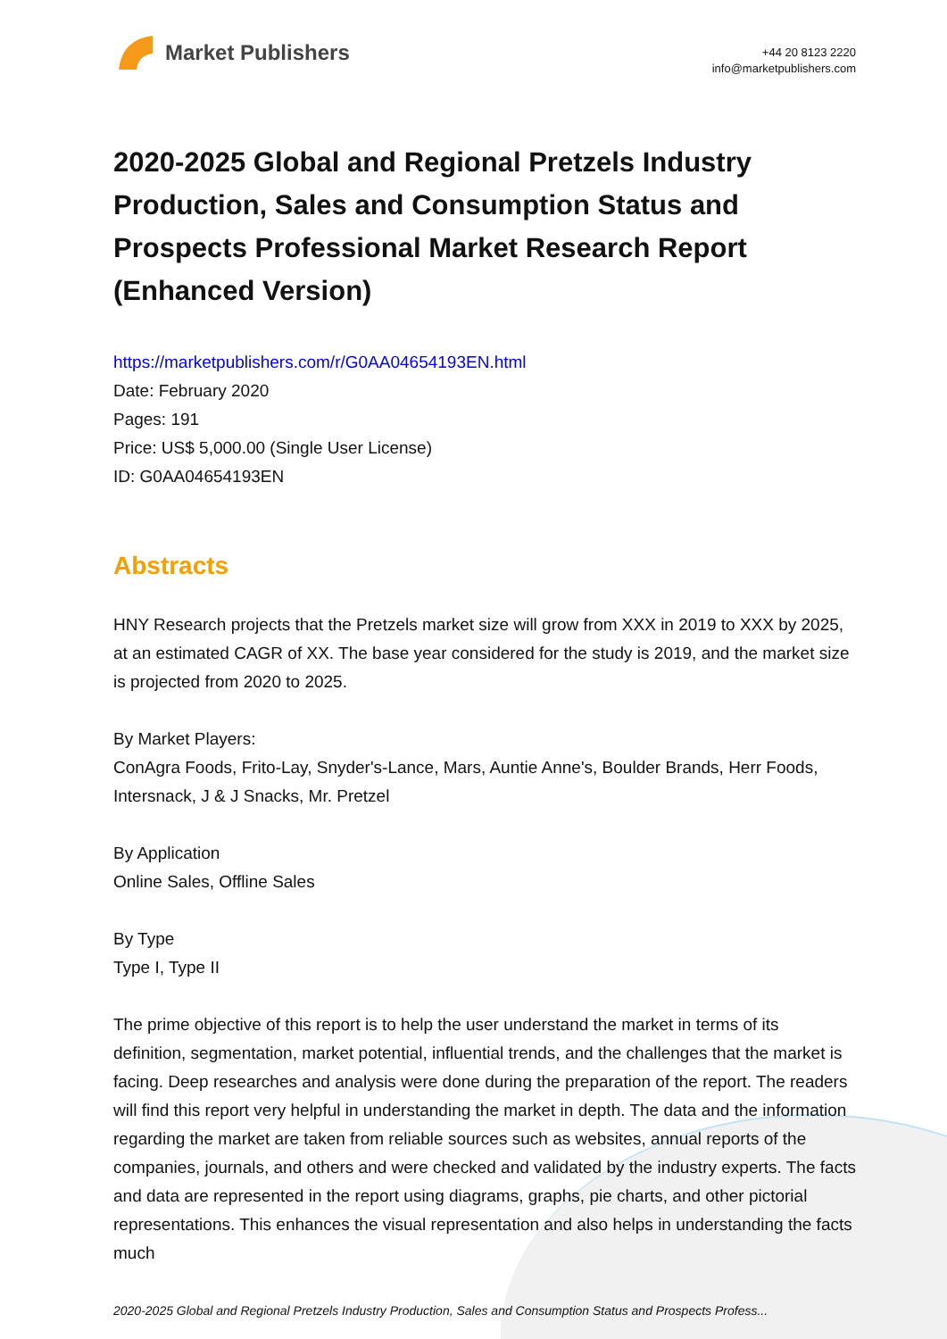Market Publishers
+44 20 8123 2220
info@marketpublishers.com
2020-2025 Global and Regional Pretzels Industry Production, Sales and Consumption Status and Prospects Professional Market Research Report (Enhanced Version)
https://marketpublishers.com/r/G0AA04654193EN.html
Date: February 2020
Pages: 191
Price: US$ 5,000.00 (Single User License)
ID: G0AA04654193EN
Abstracts
HNY Research projects that the Pretzels market size will grow from XXX in 2019 to XXX by 2025, at an estimated CAGR of XX. The base year considered for the study is 2019, and the market size is projected from 2020 to 2025.
By Market Players:
ConAgra Foods, Frito-Lay, Snyder's-Lance, Mars, Auntie Anne's, Boulder Brands, Herr Foods, Intersnack, J & J Snacks, Mr. Pretzel
By Application
Online Sales, Offline Sales
By Type
Type I, Type II
The prime objective of this report is to help the user understand the market in terms of its definition, segmentation, market potential, influential trends, and the challenges that the market is facing. Deep researches and analysis were done during the preparation of the report. The readers will find this report very helpful in understanding the market in depth. The data and the information regarding the market are taken from reliable sources such as websites, annual reports of the companies, journals, and others and were checked and validated by the industry experts. The facts and data are represented in the report using diagrams, graphs, pie charts, and other pictorial representations. This enhances the visual representation and also helps in understanding the facts much
2020-2025 Global and Regional Pretzels Industry Production, Sales and Consumption Status and Prospects Profess...